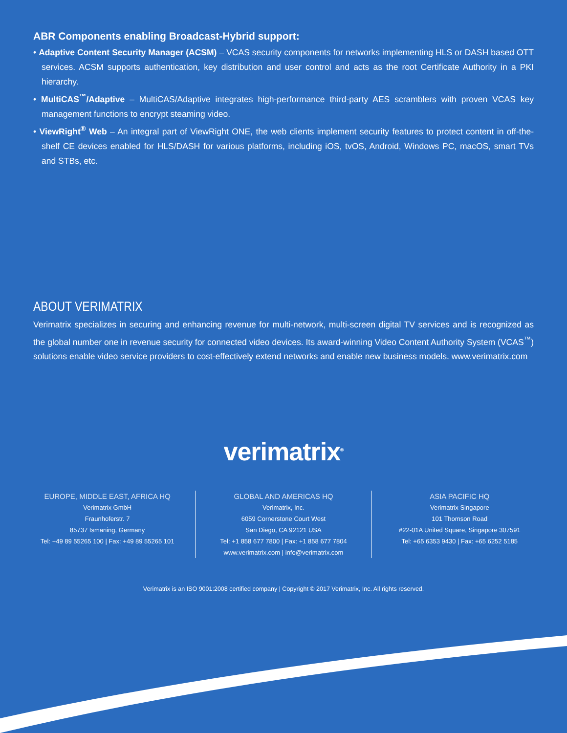ABR Components enabling Broadcast-Hybrid support:
• Adaptive Content Security Manager (ACSM) – VCAS security components for networks implementing HLS or DASH based OTT services. ACSM supports authentication, key distribution and user control and acts as the root Certificate Authority in a PKI hierarchy.
• MultiCAS<sup>™</sup>/Adaptive – MultiCAS/Adaptive integrates high-performance third-party AES scramblers with proven VCAS key management functions to encrypt steaming video.
• ViewRight<sup>®</sup> Web – An integral part of ViewRight ONE, the web clients implement security features to protect content in off-the-shelf CE devices enabled for HLS/DASH for various platforms, including iOS, tvOS, Android, Windows PC, macOS, smart TVs and STBs, etc.
ABOUT VERIMATRIX
Verimatrix specializes in securing and enhancing revenue for multi-network, multi-screen digital TV services and is recognized as the global number one in revenue security for connected video devices. Its award-winning Video Content Authority System (VCAS<sup>™</sup>) solutions enable video service providers to cost-effectively extend networks and enable new business models. www.verimatrix.com
verimatrix<sup>®</sup>
EUROPE, MIDDLE EAST, AFRICA HQ
Verimatrix GmbH
Fraunhoferstr. 7
85737 Ismaning, Germany
Tel: +49 89 55265 100 | Fax: +49 89 55265 101
GLOBAL AND AMERICAS HQ
Verimatrix, Inc.
6059 Cornerstone Court West
San Diego, CA 92121 USA
Tel: +1 858 677 7800 | Fax: +1 858 677 7804
www.verimatrix.com | info@verimatrix.com
ASIA PACIFIC HQ
Verimatrix Singapore
101 Thomson Road
#22-01A United Square, Singapore 307591
Tel: +65 6353 9430 | Fax: +65 6252 5185
Verimatrix is an ISO 9001:2008 certified company | Copyright © 2017 Verimatrix, Inc. All rights reserved.